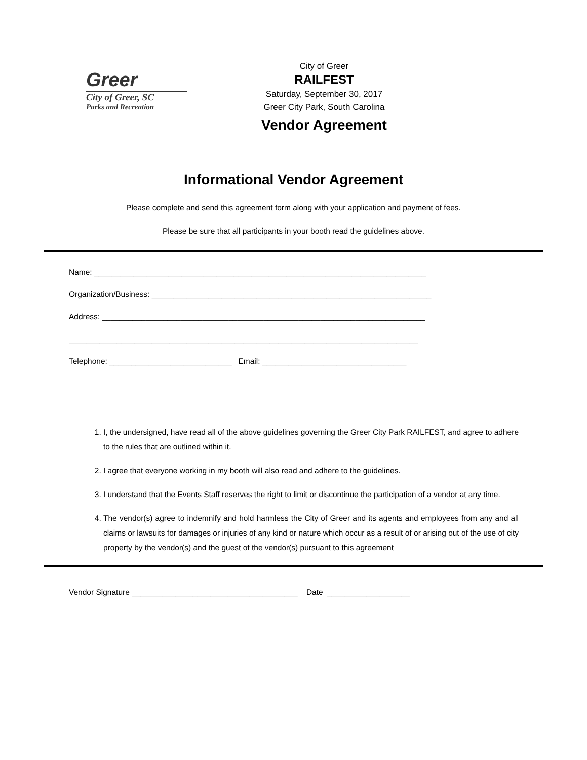Greer
City of Greer, SC
Parks and Recreation
City of Greer
RAILFEST
Saturday, September 30, 2017
Greer City Park, South Carolina
Vendor Agreement
Informational Vendor Agreement
Please complete and send this agreement form along with your application and payment of fees.
Please be sure that all participants in your booth read the guidelines above.
Name: ____________________________________________________________________________
Organization/Business: ________________________________________________________________
Address: __________________________________________________________________________
________________________________________________________________________________
Telephone: ____________________________ Email: _________________________________
1. I, the undersigned, have read all of the above guidelines governing the Greer City Park RAILFEST, and agree to adhere to the rules that are outlined within it.
2. I agree that everyone working in my booth will also read and adhere to the guidelines.
3. I understand that the Events Staff reserves the right to limit or discontinue the participation of a vendor at any time.
4. The vendor(s) agree to indemnify and hold harmless the City of Greer and its agents and employees from any and all claims or lawsuits for damages or injuries of any kind or nature which occur as a result of or arising out of the use of city property by the vendor(s) and the guest of the vendor(s) pursuant to this agreement
Vendor Signature ______________________________________ Date ___________________